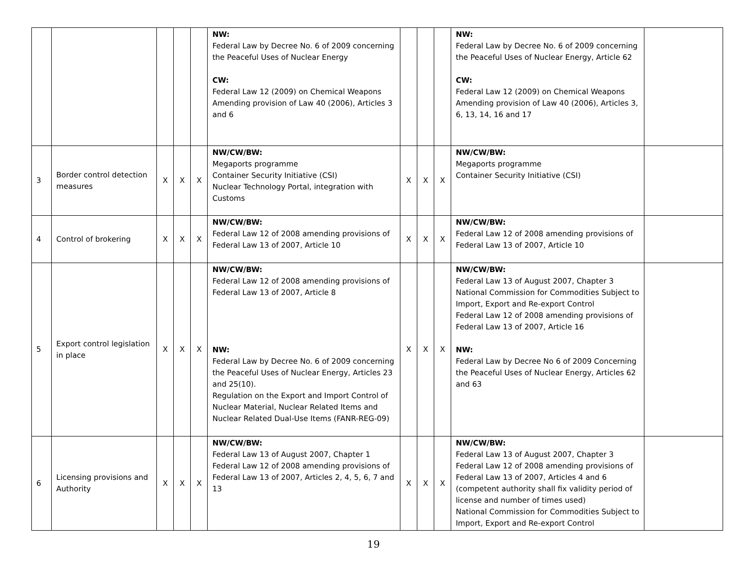| | | | | | NW: Federal Law by Decree No. 6 of 2009 concerning the Peaceful Uses of Nuclear Energy CW: Federal Law 12 (2009) on Chemical Weapons Amending provision of Law 40 (2006), Articles 3 and 6 | | | | NW: Federal Law by Decree No. 6 of 2009 concerning the Peaceful Uses of Nuclear Energy, Article 62 CW: Federal Law 12 (2009) on Chemical Weapons Amending provision of Law 40 (2006), Articles 3, 6, 13, 14, 16 and 17 | |
| 3 | Border control detection measures | X | X | X | NW/CW/BW: Megaports programme Container Security Initiative (CSI) Nuclear Technology Portal, integration with Customs | X | X | X | NW/CW/BW: Megaports programme Container Security Initiative (CSI) | |
| 4 | Control of brokering | X | X | X | NW/CW/BW: Federal Law 12 of 2008 amending provisions of Federal Law 13 of 2007, Article 10 | X | X | X | NW/CW/BW: Federal Law 12 of 2008 amending provisions of Federal Law 13 of 2007, Article 10 | |
| 5 | Export control legislation in place | X | X | X | NW/CW/BW: Federal Law 12 of 2008 amending provisions of Federal Law 13 of 2007, Article 8 NW: Federal Law by Decree No. 6 of 2009 concerning the Peaceful Uses of Nuclear Energy, Articles 23 and 25(10). Regulation on the Export and Import Control of Nuclear Material, Nuclear Related Items and Nuclear Related Dual-Use Items (FANR-REG-09) | X | X | X | NW/CW/BW: Federal Law 13 of August 2007, Chapter 3 National Commission for Commodities Subject to Import, Export and Re-export Control Federal Law 12 of 2008 amending provisions of Federal Law 13 of 2007, Article 16 NW: Federal Law by Decree No 6 of 2009 Concerning the Peaceful Uses of Nuclear Energy, Articles 62 and 63 | |
| 6 | Licensing provisions and Authority | X | X | X | NW/CW/BW: Federal Law 13 of August 2007, Chapter 1 Federal Law 12 of 2008 amending provisions of Federal Law 13 of 2007, Articles 2, 4, 5, 6, 7 and 13 | X | X | X | NW/CW/BW: Federal Law 13 of August 2007, Chapter 3 Federal Law 12 of 2008 amending provisions of Federal Law 13 of 2007, Articles 4 and 6 (competent authority shall fix validity period of license and number of times used) National Commission for Commodities Subject to Import, Export and Re-export Control | |
19